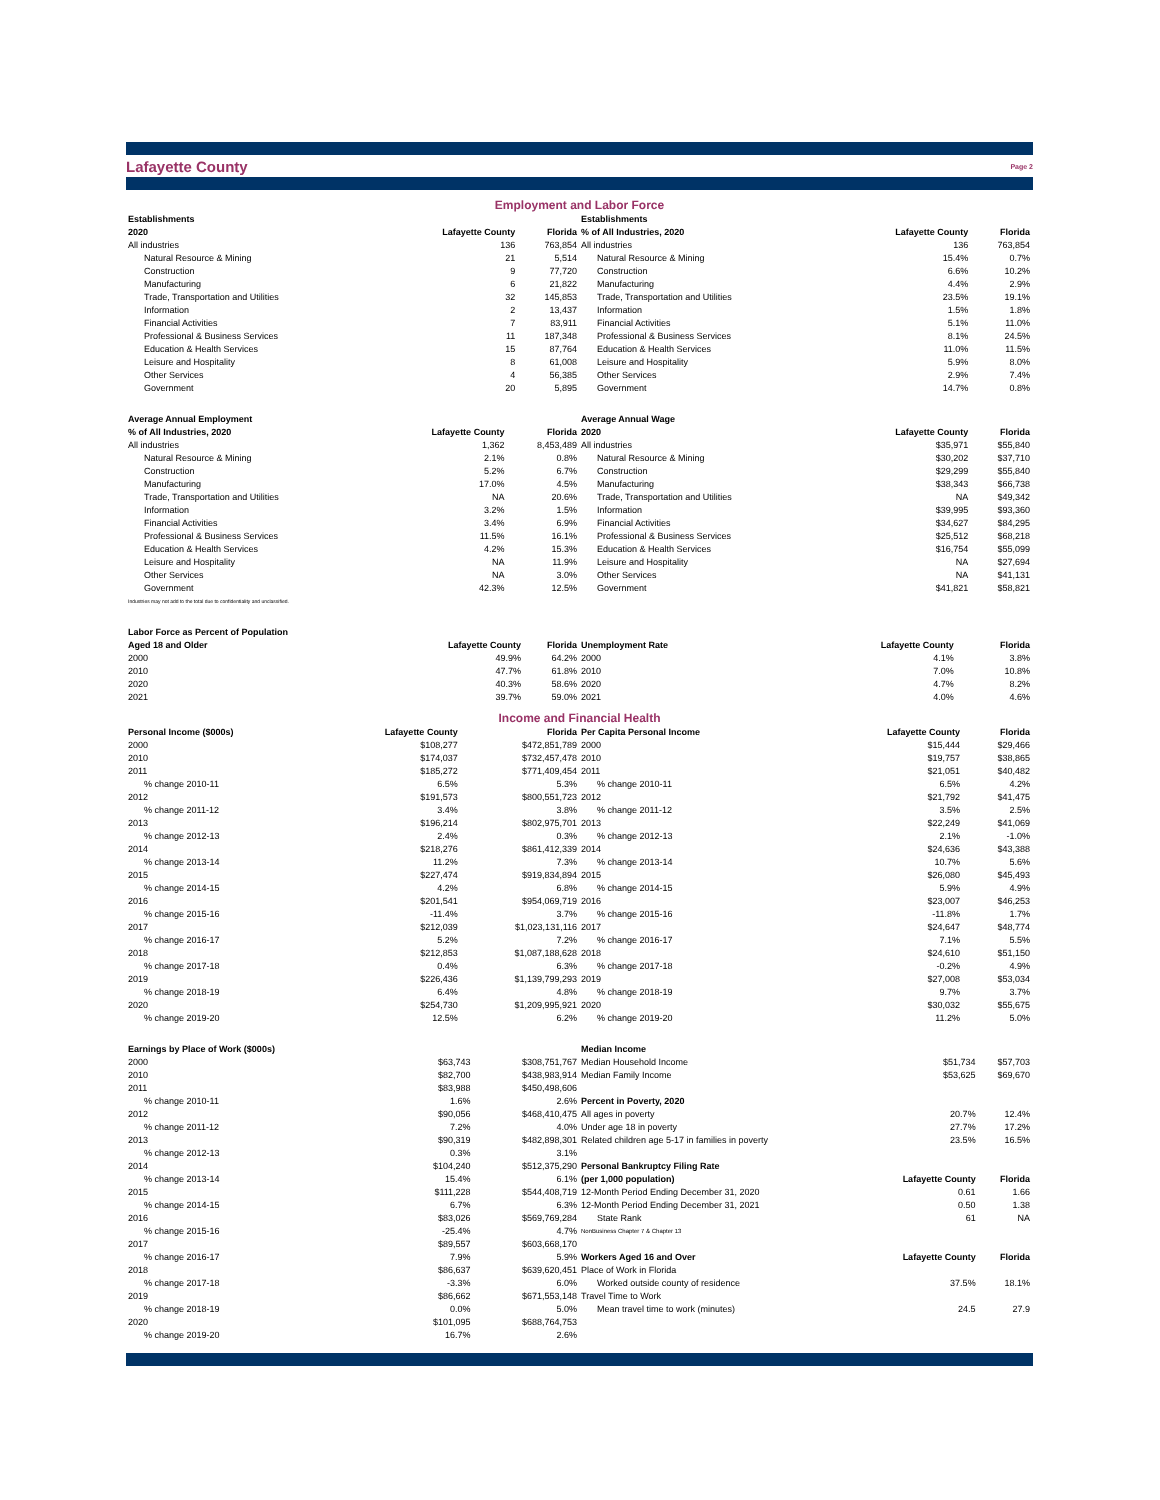Lafayette County Page 2
Employment and Labor Force
| Establishments | | |
| --- | --- | --- |
| 2020 | Lafayette County | Florida |
| All industries | 136 | 763,854 |
| Natural Resource & Mining | 21 | 5,514 |
| Construction | 9 | 77,720 |
| Manufacturing | 6 | 21,822 |
| Trade, Transportation and Utilities | 32 | 145,853 |
| Information | 2 | 13,437 |
| Financial Activities | 7 | 83,911 |
| Professional & Business Services | 11 | 187,348 |
| Education & Health Services | 15 | 87,764 |
| Leisure and Hospitality | 8 | 61,008 |
| Other Services | 4 | 56,385 |
| Government | 20 | 5,895 |
| Establishments | | |
| --- | --- | --- |
| % of All Industries, 2020 | Lafayette County | Florida |
| All industries | 136 | 763,854 |
| Natural Resource & Mining | 15.4% | 0.7% |
| Construction | 6.6% | 10.2% |
| Manufacturing | 4.4% | 2.9% |
| Trade, Transportation and Utilities | 23.5% | 19.1% |
| Information | 1.5% | 1.8% |
| Financial Activities | 5.1% | 11.0% |
| Professional & Business Services | 8.1% | 24.5% |
| Education & Health Services | 11.0% | 11.5% |
| Leisure and Hospitality | 5.9% | 8.0% |
| Other Services | 2.9% | 7.4% |
| Government | 14.7% | 0.8% |
| Average Annual Employment | | |
| --- | --- | --- |
| % of All Industries, 2020 | Lafayette County | Florida |
| All industries | 1,362 | 8,453,489 |
| Natural Resource & Mining | 2.1% | 0.8% |
| Construction | 5.2% | 6.7% |
| Manufacturing | 17.0% | 4.5% |
| Trade, Transportation and Utilities | NA | 20.6% |
| Information | 3.2% | 1.5% |
| Financial Activities | 3.4% | 6.9% |
| Professional & Business Services | 11.5% | 16.1% |
| Education & Health Services | 4.2% | 15.3% |
| Leisure and Hospitality | NA | 11.9% |
| Other Services | NA | 3.0% |
| Government | 42.3% | 12.5% |
| Industries may not add to the total due to confidentiality and unclassified. | | |
| Average Annual Wage | | |
| --- | --- | --- |
| 2020 | Lafayette County | Florida |
| All industries | $35,971 | $55,840 |
| Natural Resource & Mining | $30,202 | $37,710 |
| Construction | $29,299 | $55,840 |
| Manufacturing | $38,343 | $66,738 |
| Trade, Transportation and Utilities | NA | $49,342 |
| Information | $39,995 | $93,360 |
| Financial Activities | $34,627 | $84,295 |
| Professional & Business Services | $25,512 | $68,218 |
| Education & Health Services | $16,754 | $55,099 |
| Leisure and Hospitality | NA | $27,694 |
| Other Services | NA | $41,131 |
| Government | $41,821 | $58,821 |
| Labor Force as Percent of Population | | |
| --- | --- | --- |
| Aged 18 and Older | Lafayette County | Florida |
| 2000 | 49.9% | 64.2% |
| 2010 | 47.7% | 61.8% |
| 2020 | 40.3% | 58.6% |
| 2021 | 39.7% | 59.0% |
| Unemployment Rate | Lafayette County | Florida |
| --- | --- | --- |
| 2000 | 4.1% | 3.8% |
| 2010 | 7.0% | 10.8% |
| 2020 | 4.7% | 8.2% |
| 2021 | 4.0% | 4.6% |
Income and Financial Health
| Personal Income ($000s) | Lafayette County | Florida |
| --- | --- | --- |
| 2000 | $108,277 | $472,851,789 |
| 2010 | $174,037 | $732,457,478 |
| 2011 | $185,272 | $771,409,454 |
| % change 2010-11 | 6.5% | 5.3% |
| 2012 | $191,573 | $800,551,723 |
| % change 2011-12 | 3.4% | 3.8% |
| 2013 | $196,214 | $802,975,701 |
| % change 2012-13 | 2.4% | 0.3% |
| 2014 | $218,276 | $861,412,339 |
| % change 2013-14 | 11.2% | 7.3% |
| 2015 | $227,474 | $919,834,894 |
| % change 2014-15 | 4.2% | 6.8% |
| 2016 | $201,541 | $954,069,719 |
| % change 2015-16 | -11.4% | 3.7% |
| 2017 | $212,039 | $1,023,131,116 |
| % change 2016-17 | 5.2% | 7.2% |
| 2018 | $212,853 | $1,087,188,628 |
| % change 2017-18 | 0.4% | 6.3% |
| 2019 | $226,436 | $1,139,799,293 |
| % change 2018-19 | 6.4% | 4.8% |
| 2020 | $254,730 | $1,209,995,921 |
| % change 2019-20 | 12.5% | 6.2% |
| Per Capita Personal Income | Lafayette County | Florida |
| --- | --- | --- |
| 2000 | $15,444 | $29,466 |
| 2010 | $19,757 | $38,865 |
| 2011 | $21,051 | $40,482 |
| % change 2010-11 | 6.5% | 4.2% |
| 2012 | $21,792 | $41,475 |
| % change 2011-12 | 3.5% | 2.5% |
| 2013 | $22,249 | $41,069 |
| % change 2012-13 | 2.1% | -1.0% |
| 2014 | $24,636 | $43,388 |
| % change 2013-14 | 10.7% | 5.6% |
| 2015 | $26,080 | $45,493 |
| % change 2014-15 | 5.9% | 4.9% |
| 2016 | $23,007 | $46,253 |
| % change 2015-16 | -11.8% | 1.7% |
| 2017 | $24,647 | $48,774 |
| % change 2016-17 | 7.1% | 5.5% |
| 2018 | $24,610 | $51,150 |
| % change 2017-18 | -0.2% | 4.9% |
| 2019 | $27,008 | $53,034 |
| % change 2018-19 | 9.7% | 3.7% |
| 2020 | $30,032 | $55,675 |
| % change 2019-20 | 11.2% | 5.0% |
| Earnings by Place of Work ($000s) | | |
| --- | --- | --- |
| 2000 | $63,743 | $308,751,767 |
| 2010 | $82,700 | $438,983,914 |
| 2011 | $83,988 | $450,498,606 |
| % change 2010-11 | 1.6% | 2.6% |
| 2012 | $90,056 | $468,410,475 |
| % change 2011-12 | 7.2% | 4.0% |
| 2013 | $90,319 | $482,898,301 |
| % change 2012-13 | 0.3% | 3.1% |
| 2014 | $104,240 | $512,375,290 |
| % change 2013-14 | 15.4% | 6.1% |
| 2015 | $111,228 | $544,408,719 |
| % change 2014-15 | 6.7% | 6.3% |
| 2016 | $83,026 | $569,769,284 |
| % change 2015-16 | -25.4% | 4.7% |
| 2017 | $89,557 | $603,668,170 |
| % change 2016-17 | 7.9% | 5.9% |
| 2018 | $86,637 | $639,620,451 |
| % change 2017-18 | -3.3% | 6.0% |
| 2019 | $86,662 | $671,553,148 |
| % change 2018-19 | 0.0% | 5.0% |
| 2020 | $101,095 | $688,764,753 |
| % change 2019-20 | 16.7% | 2.6% |
| Median Income | | |
| --- | --- | --- |
| Median Household Income | $51,734 | $57,703 |
| Median Family Income | $53,625 | $69,670 |
| Percent in Poverty, 2020 | | |
| All ages in poverty | 20.7% | 12.4% |
| Under age 18 in poverty | 27.7% | 17.2% |
| Related children age 5-17 in families in poverty | 23.5% | 16.5% |
| Personal Bankruptcy Filing Rate | | |
| (per 1,000 population) | Lafayette County | Florida |
| 12-Month Period Ending December 31, 2020 | 0.61 | 1.66 |
| 12-Month Period Ending December 31, 2021 | 0.50 | 1.38 |
| State Rank | 61 | NA |
| NonBusiness Chapter 7 & Chapter 13 | | |
| Workers Aged 16 and Over | Lafayette County | Florida |
| Place of Work in Florida | | |
| Worked outside county of residence | 37.5% | 18.1% |
| Travel Time to Work | | |
| Mean travel time to work (minutes) | 24.5 | 27.9 |